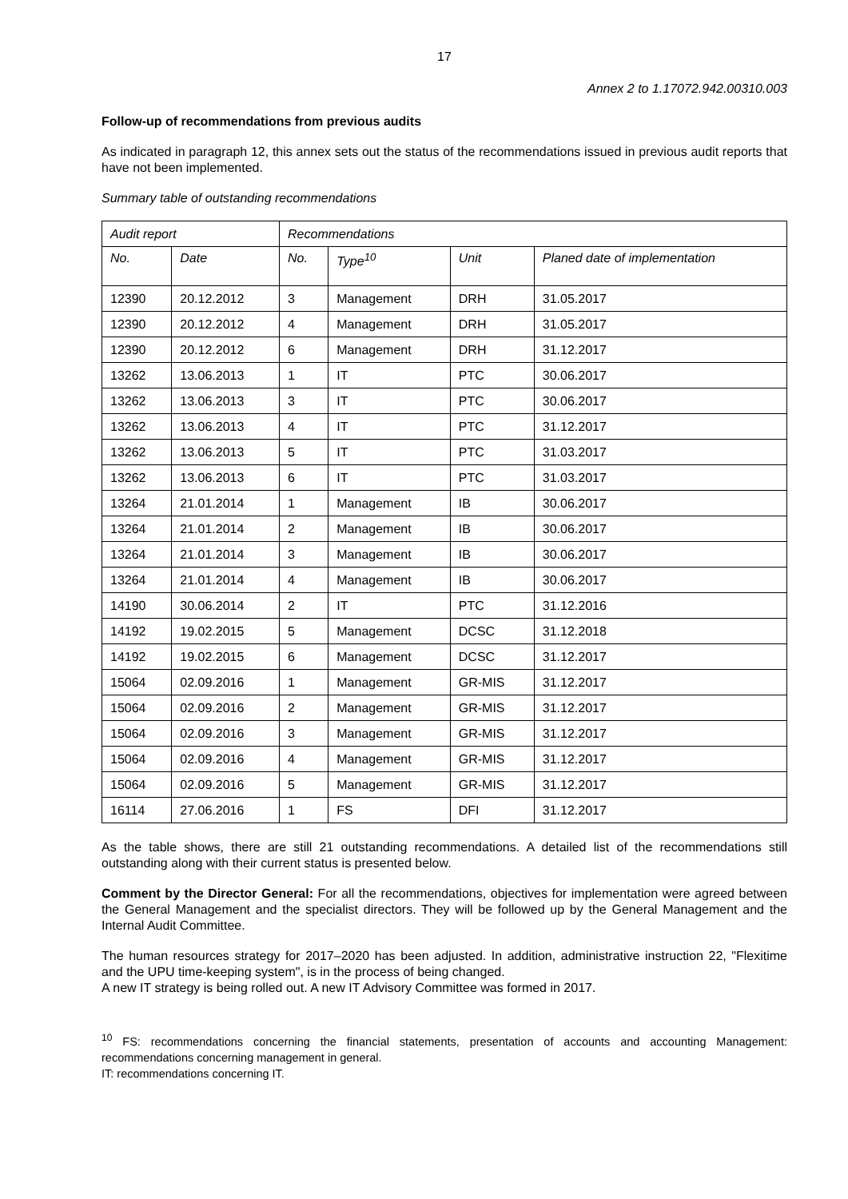17
Annex 2 to 1.17072.942.00310.003
Follow-up of recommendations from previous audits
As indicated in paragraph 12, this annex sets out the status of the recommendations issued in previous audit reports that have not been implemented.
Summary table of outstanding recommendations
| Audit report | | Recommendations | | | |
| --- | --- | --- | --- | --- | --- |
| No. | Date | No. | Type<sup>10</sup> | Unit | Planed date of implementation |
| 12390 | 20.12.2012 | 3 | Management | DRH | 31.05.2017 |
| 12390 | 20.12.2012 | 4 | Management | DRH | 31.05.2017 |
| 12390 | 20.12.2012 | 6 | Management | DRH | 31.12.2017 |
| 13262 | 13.06.2013 | 1 | IT | PTC | 30.06.2017 |
| 13262 | 13.06.2013 | 3 | IT | PTC | 30.06.2017 |
| 13262 | 13.06.2013 | 4 | IT | PTC | 31.12.2017 |
| 13262 | 13.06.2013 | 5 | IT | PTC | 31.03.2017 |
| 13262 | 13.06.2013 | 6 | IT | PTC | 31.03.2017 |
| 13264 | 21.01.2014 | 1 | Management | IB | 30.06.2017 |
| 13264 | 21.01.2014 | 2 | Management | IB | 30.06.2017 |
| 13264 | 21.01.2014 | 3 | Management | IB | 30.06.2017 |
| 13264 | 21.01.2014 | 4 | Management | IB | 30.06.2017 |
| 14190 | 30.06.2014 | 2 | IT | PTC | 31.12.2016 |
| 14192 | 19.02.2015 | 5 | Management | DCSC | 31.12.2018 |
| 14192 | 19.02.2015 | 6 | Management | DCSC | 31.12.2017 |
| 15064 | 02.09.2016 | 1 | Management | GR-MIS | 31.12.2017 |
| 15064 | 02.09.2016 | 2 | Management | GR-MIS | 31.12.2017 |
| 15064 | 02.09.2016 | 3 | Management | GR-MIS | 31.12.2017 |
| 15064 | 02.09.2016 | 4 | Management | GR-MIS | 31.12.2017 |
| 15064 | 02.09.2016 | 5 | Management | GR-MIS | 31.12.2017 |
| 16114 | 27.06.2016 | 1 | FS | DFI | 31.12.2017 |
As the table shows, there are still 21 outstanding recommendations. A detailed list of the recommendations still outstanding along with their current status is presented below.
Comment by the Director General: For all the recommendations, objectives for implementation were agreed between the General Management and the specialist directors. They will be followed up by the General Management and the Internal Audit Committee.
The human resources strategy for 2017–2020 has been adjusted. In addition, administrative instruction 22, "Flexitime and the UPU time-keeping system", is in the process of being changed.
A new IT strategy is being rolled out. A new IT Advisory Committee was formed in 2017.
<sup>10</sup> FS: recommendations concerning the financial statements, presentation of accounts and accounting Management: recommendations concerning management in general.
IT: recommendations concerning IT.